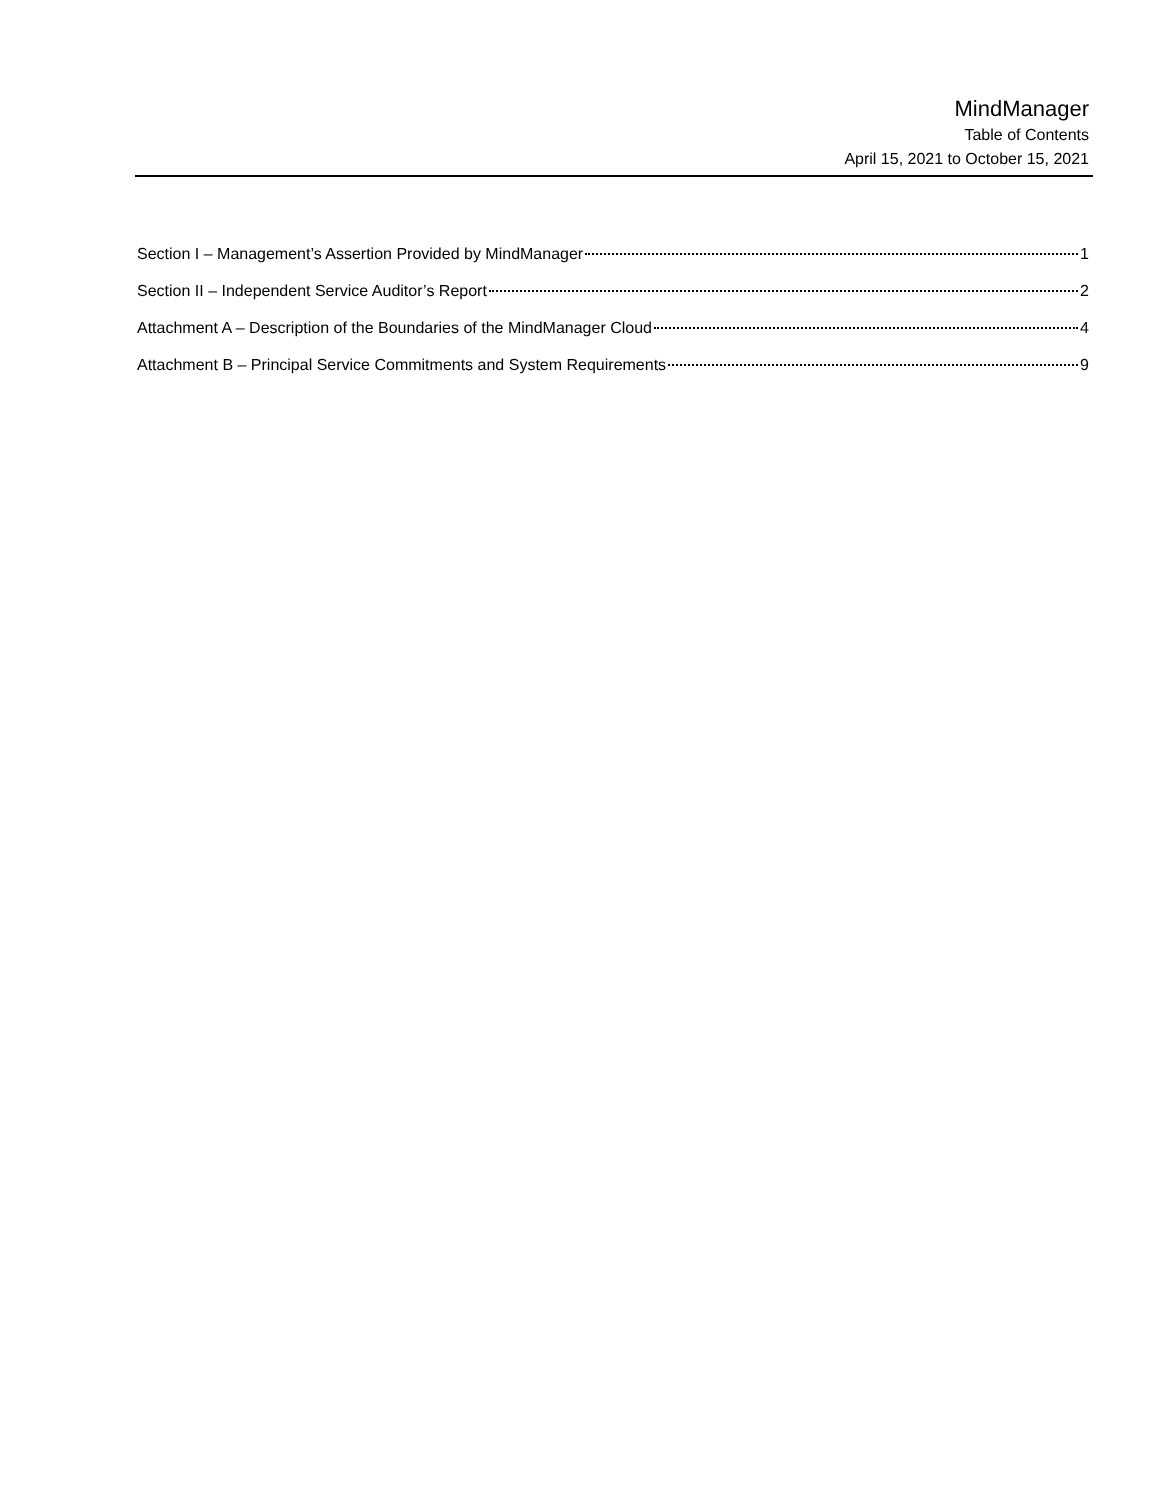MindManager
Table of Contents
April 15, 2021 to October 15, 2021
Section I – Management’s Assertion Provided by MindManager 1
Section II – Independent Service Auditor’s Report 2
Attachment A – Description of the Boundaries of the MindManager Cloud 4
Attachment B – Principal Service Commitments and System Requirements 9